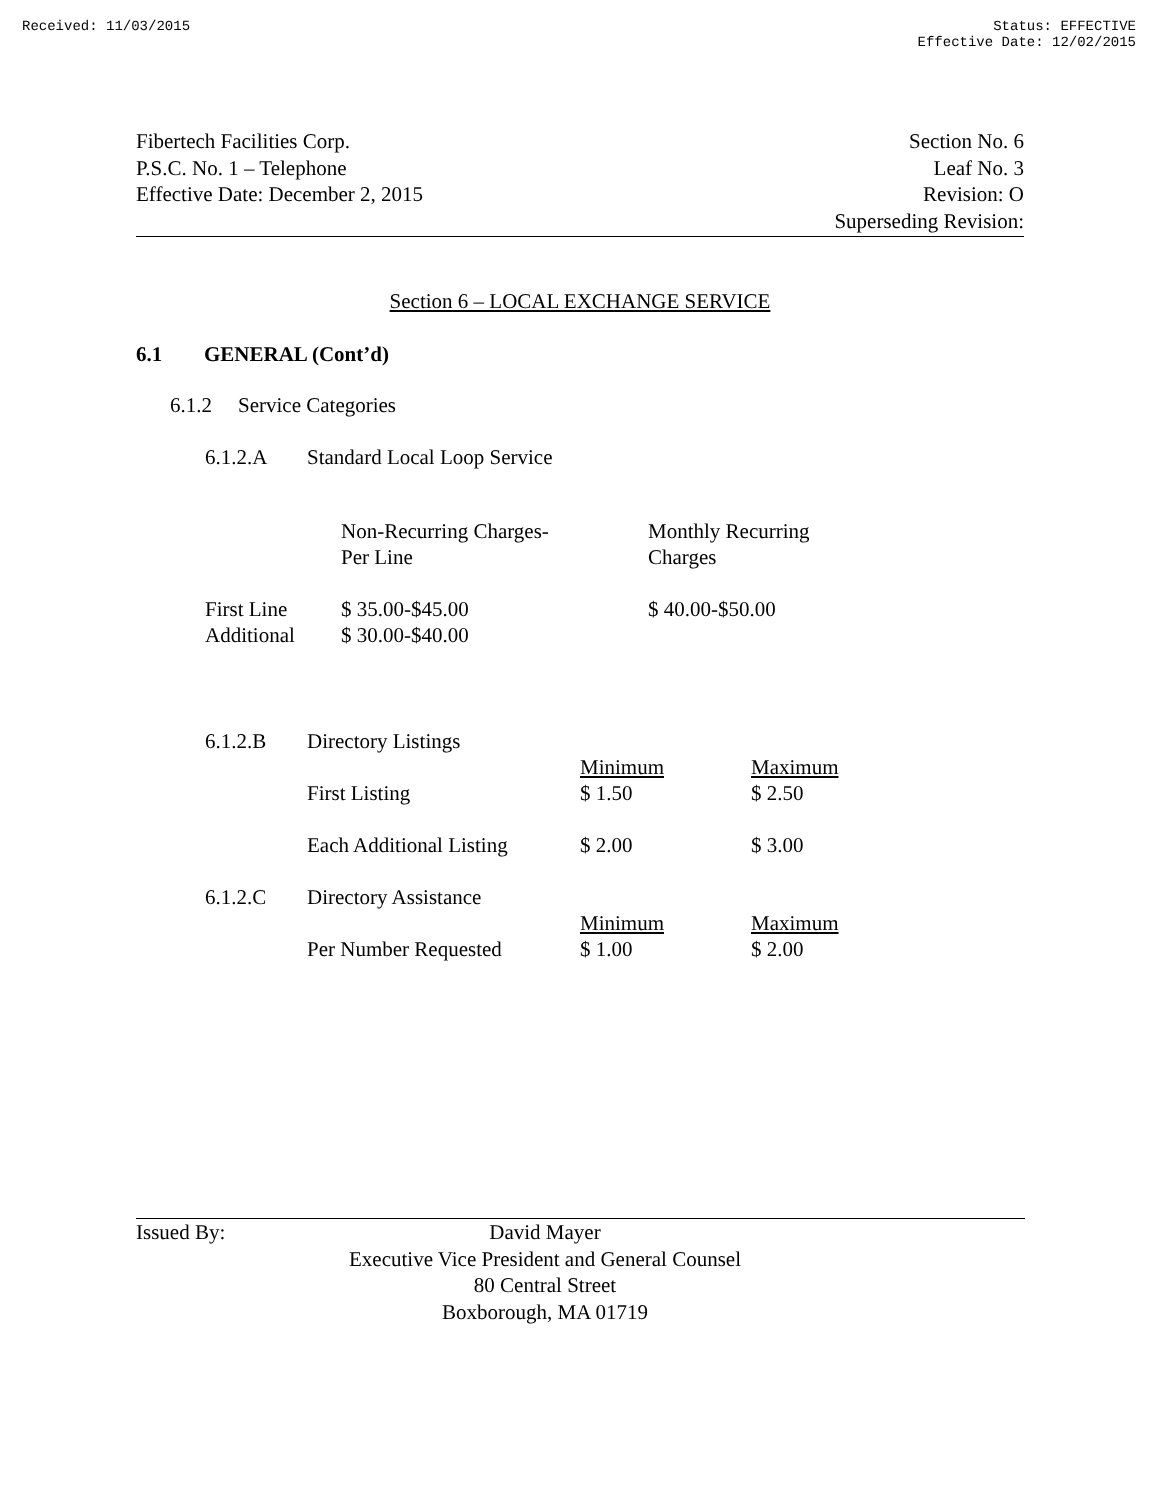Received: 11/03/2015 Status: EFFECTIVE
Effective Date: 12/02/2015
Fibertech Facilities Corp.
P.S.C. No. 1 – Telephone
Effective Date: December 2, 2015
Section No. 6
Leaf No. 3
Revision: O
Superseding Revision:
Section 6 – LOCAL EXCHANGE SERVICE
6.1 GENERAL (Cont’d)
6.1.2 Service Categories
6.1.2.A Standard Local Loop Service
| | Non-Recurring Charges- Per Line | Monthly Recurring Charges |
| First Line Additional | $ 35.00-$45.00 $ 30.00-$40.00 | $ 40.00-$50.00 |
| 6.1.2.B | Directory Listings | | |
| | | Minimum | Maximum |
| | First Listing | $ 1.50 | $ 2.50 |
| | Each Additional Listing | $ 2.00 | $ 3.00 |
| 6.1.2.C | Directory Assistance | | |
| | | Minimum | Maximum |
| | Per Number Requested | $ 1.00 | $ 2.00 |
Issued By:
David Mayer
Executive Vice President and General Counsel
80 Central Street
Boxborough, MA 01719